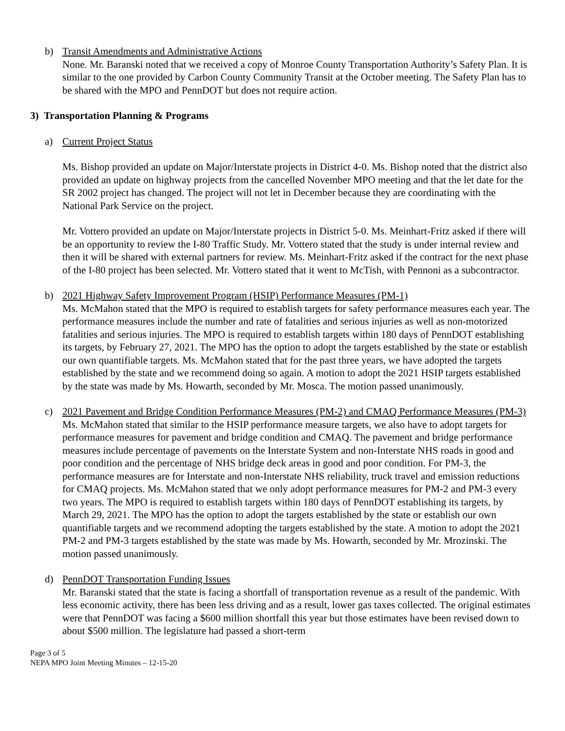b) Transit Amendments and Administrative Actions
None. Mr. Baranski noted that we received a copy of Monroe County Transportation Authority’s Safety Plan. It is similar to the one provided by Carbon County Community Transit at the October meeting. The Safety Plan has to be shared with the MPO and PennDOT but does not require action.
3) Transportation Planning & Programs
a) Current Project Status
Ms. Bishop provided an update on Major/Interstate projects in District 4-0. Ms. Bishop noted that the district also provided an update on highway projects from the cancelled November MPO meeting and that the let date for the SR 2002 project has changed. The project will not let in December because they are coordinating with the National Park Service on the project.
Mr. Vottero provided an update on Major/Interstate projects in District 5-0. Ms. Meinhart-Fritz asked if there will be an opportunity to review the I-80 Traffic Study. Mr. Vottero stated that the study is under internal review and then it will be shared with external partners for review. Ms. Meinhart-Fritz asked if the contract for the next phase of the I-80 project has been selected. Mr. Vottero stated that it went to McTish, with Pennoni as a subcontractor.
b) 2021 Highway Safety Improvement Program (HSIP) Performance Measures (PM-1)
Ms. McMahon stated that the MPO is required to establish targets for safety performance measures each year. The performance measures include the number and rate of fatalities and serious injuries as well as non-motorized fatalities and serious injuries. The MPO is required to establish targets within 180 days of PennDOT establishing its targets, by February 27, 2021. The MPO has the option to adopt the targets established by the state or establish our own quantifiable targets. Ms. McMahon stated that for the past three years, we have adopted the targets established by the state and we recommend doing so again. A motion to adopt the 2021 HSIP targets established by the state was made by Ms. Howarth, seconded by Mr. Mosca. The motion passed unanimously.
c) 2021 Pavement and Bridge Condition Performance Measures (PM-2) and CMAQ Performance Measures (PM-3)
Ms. McMahon stated that similar to the HSIP performance measure targets, we also have to adopt targets for performance measures for pavement and bridge condition and CMAQ. The pavement and bridge performance measures include percentage of pavements on the Interstate System and non-Interstate NHS roads in good and poor condition and the percentage of NHS bridge deck areas in good and poor condition. For PM-3, the performance measures are for Interstate and non-Interstate NHS reliability, truck travel and emission reductions for CMAQ projects. Ms. McMahon stated that we only adopt performance measures for PM-2 and PM-3 every two years. The MPO is required to establish targets within 180 days of PennDOT establishing its targets, by March 29, 2021. The MPO has the option to adopt the targets established by the state or establish our own quantifiable targets and we recommend adopting the targets established by the state. A motion to adopt the 2021 PM-2 and PM-3 targets established by the state was made by Ms. Howarth, seconded by Mr. Mrozinski. The motion passed unanimously.
d) PennDOT Transportation Funding Issues
Mr. Baranski stated that the state is facing a shortfall of transportation revenue as a result of the pandemic. With less economic activity, there has been less driving and as a result, lower gas taxes collected. The original estimates were that PennDOT was facing a $600 million shortfall this year but those estimates have been revised down to about $500 million. The legislature had passed a short-term
Page 3 of 5
NEPA MPO Joint Meeting Minutes – 12-15-20